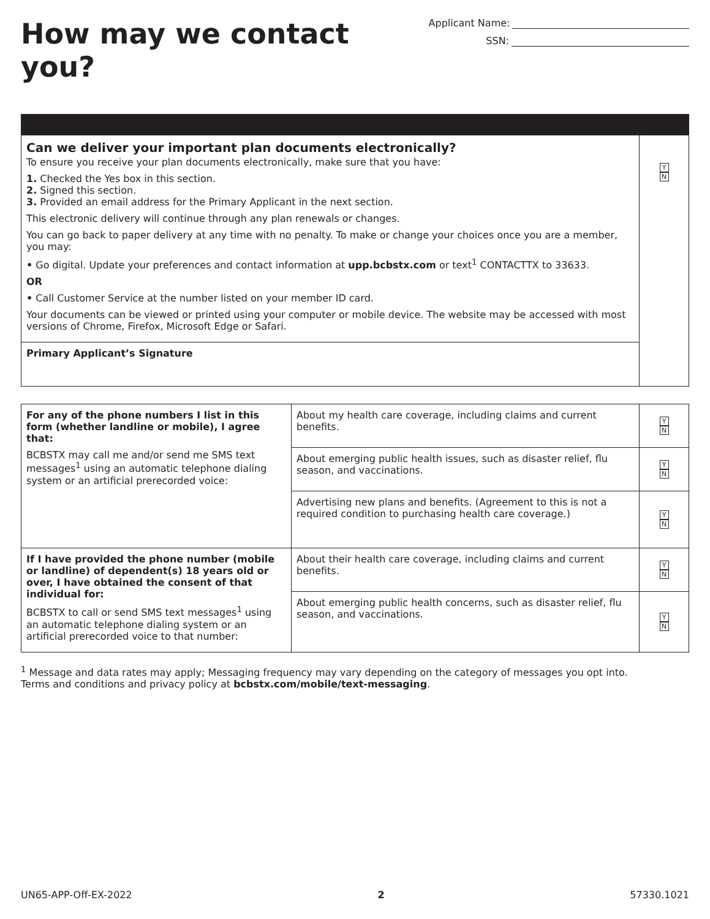How may we contact you?
Applicant Name:
SSN:
| Can we deliver your important plan documents electronically? To ensure you receive your plan documents electronically, make sure that you have: 1. Checked the Yes box in this section. 2. Signed this section. 3. Provided an email address for the Primary Applicant in the next section. This electronic delivery will continue through any plan renewals or changes. You can go back to paper delivery at any time with no penalty. To make or change your choices once you are a member, you may: • Go digital. Update your preferences and contact information at upp.bcbstx.com or text<sup>1</sup> CONTACTTX to 33633. OR • Call Customer Service at the number listed on your member ID card. Your documents can be viewed or printed using your computer or mobile device. The website may be accessed with most versions of Chrome, Firefox, Microsoft Edge or Safari. | Y N |
| Primary Applicant’s Signature | |
| For any of the phone numbers I list in this form (whether landline or mobile), I agree that: BCBSTX may call me and/or send me SMS text messages<sup>1</sup> using an automatic telephone dialing system or an artificial prerecorded voice: | About my health care coverage, including claims and current benefits. | Y N |
| | About emerging public health issues, such as disaster relief, flu season, and vaccinations. | Y N |
| | Advertising new plans and benefits. (Agreement to this is not a required condition to purchasing health care coverage.) | Y N |
| If I have provided the phone number (mobile or landline) of dependent(s) 18 years old or over, I have obtained the consent of that individual for: BCBSTX to call or send SMS text messages<sup>1</sup> using an automatic telephone dialing system or an artificial prerecorded voice to that number: | About their health care coverage, including claims and current benefits. | Y N |
| | About emerging public health concerns, such as disaster relief, flu season, and vaccinations. | Y N |
<sup>1</sup> Message and data rates may apply; Messaging frequency may vary depending on the category of messages you opt into.
Terms and conditions and privacy policy at bcbstx.com/mobile/text-messaging.
UN65-APP-Off-EX-2022 2 57330.1021